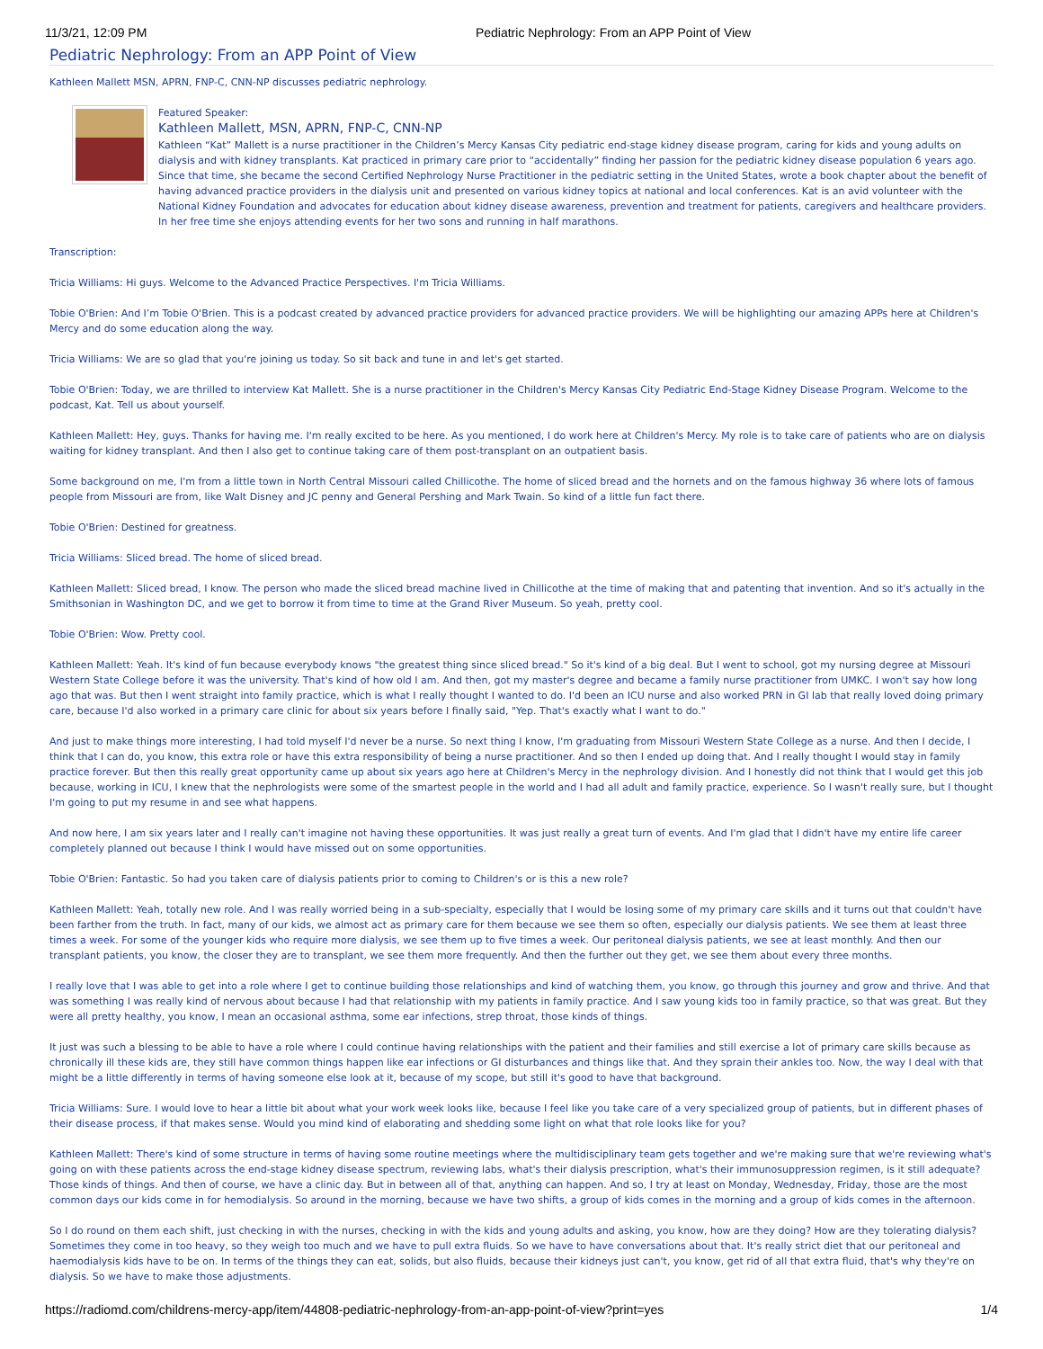11/3/21, 12:09 PM Pediatric Nephrology: From an APP Point of View
Pediatric Nephrology: From an APP Point of View
Kathleen Mallett MSN, APRN, FNP-C, CNN-NP discusses pediatric nephrology.
Featured Speaker:
Kathleen Mallett, MSN, APRN, FNP-C, CNN-NP
Kathleen “Kat” Mallett is a nurse practitioner in the Children’s Mercy Kansas City pediatric end-stage kidney disease program, caring for kids and young adults on dialysis and with kidney transplants. Kat practiced in primary care prior to “accidentally” finding her passion for the pediatric kidney disease population 6 years ago. Since that time, she became the second Certified Nephrology Nurse Practitioner in the pediatric setting in the United States, wrote a book chapter about the benefit of having advanced practice providers in the dialysis unit and presented on various kidney topics at national and local conferences. Kat is an avid volunteer with the National Kidney Foundation and advocates for education about kidney disease awareness, prevention and treatment for patients, caregivers and healthcare providers. In her free time she enjoys attending events for her two sons and running in half marathons.
Transcription:
Tricia Williams: Hi guys. Welcome to the Advanced Practice Perspectives. I'm Tricia Williams.
Tobie O'Brien: And I’m Tobie O'Brien. This is a podcast created by advanced practice providers for advanced practice providers. We will be highlighting our amazing APPs here at Children's Mercy and do some education along the way.
Tricia Williams: We are so glad that you're joining us today. So sit back and tune in and let's get started.
Tobie O'Brien: Today, we are thrilled to interview Kat Mallett. She is a nurse practitioner in the Children's Mercy Kansas City Pediatric End-Stage Kidney Disease Program. Welcome to the podcast, Kat. Tell us about yourself.
Kathleen Mallett: Hey, guys. Thanks for having me. I'm really excited to be here. As you mentioned, I do work here at Children's Mercy. My role is to take care of patients who are on dialysis waiting for kidney transplant. And then I also get to continue taking care of them post-transplant on an outpatient basis.
Some background on me, I'm from a little town in North Central Missouri called Chillicothe. The home of sliced bread and the hornets and on the famous highway 36 where lots of famous people from Missouri are from, like Walt Disney and JC penny and General Pershing and Mark Twain. So kind of a little fun fact there.
Tobie O'Brien: Destined for greatness.
Tricia Williams: Sliced bread. The home of sliced bread.
Kathleen Mallett: Sliced bread, I know. The person who made the sliced bread machine lived in Chillicothe at the time of making that and patenting that invention. And so it's actually in the Smithsonian in Washington DC, and we get to borrow it from time to time at the Grand River Museum. So yeah, pretty cool.
Tobie O'Brien: Wow. Pretty cool.
Kathleen Mallett: Yeah. It's kind of fun because everybody knows "the greatest thing since sliced bread." So it's kind of a big deal. But I went to school, got my nursing degree at Missouri Western State College before it was the university. That's kind of how old I am. And then, got my master's degree and became a family nurse practitioner from UMKC. I won't say how long ago that was. But then I went straight into family practice, which is what I really thought I wanted to do. I'd been an ICU nurse and also worked PRN in GI lab that really loved doing primary care, because I'd also worked in a primary care clinic for about six years before I finally said, "Yep. That's exactly what I want to do."
And just to make things more interesting, I had told myself I'd never be a nurse. So next thing I know, I'm graduating from Missouri Western State College as a nurse. And then I decide, I think that I can do, you know, this extra role or have this extra responsibility of being a nurse practitioner. And so then I ended up doing that. And I really thought I would stay in family practice forever. But then this really great opportunity came up about six years ago here at Children's Mercy in the nephrology division. And I honestly did not think that I would get this job because, working in ICU, I knew that the nephrologists were some of the smartest people in the world and I had all adult and family practice, experience. So I wasn't really sure, but I thought I'm going to put my resume in and see what happens.
And now here, I am six years later and I really can't imagine not having these opportunities. It was just really a great turn of events. And I'm glad that I didn't have my entire life career completely planned out because I think I would have missed out on some opportunities.
Tobie O'Brien: Fantastic. So had you taken care of dialysis patients prior to coming to Children's or is this a new role?
Kathleen Mallett: Yeah, totally new role. And I was really worried being in a sub-specialty, especially that I would be losing some of my primary care skills and it turns out that couldn't have been farther from the truth. In fact, many of our kids, we almost act as primary care for them because we see them so often, especially our dialysis patients. We see them at least three times a week. For some of the younger kids who require more dialysis, we see them up to five times a week. Our peritoneal dialysis patients, we see at least monthly. And then our transplant patients, you know, the closer they are to transplant, we see them more frequently. And then the further out they get, we see them about every three months.
I really love that I was able to get into a role where I get to continue building those relationships and kind of watching them, you know, go through this journey and grow and thrive. And that was something I was really kind of nervous about because I had that relationship with my patients in family practice. And I saw young kids too in family practice, so that was great. But they were all pretty healthy, you know, I mean an occasional asthma, some ear infections, strep throat, those kinds of things.
It just was such a blessing to be able to have a role where I could continue having relationships with the patient and their families and still exercise a lot of primary care skills because as chronically ill these kids are, they still have common things happen like ear infections or GI disturbances and things like that. And they sprain their ankles too. Now, the way I deal with that might be a little differently in terms of having someone else look at it, because of my scope, but still it's good to have that background.
Tricia Williams: Sure. I would love to hear a little bit about what your work week looks like, because I feel like you take care of a very specialized group of patients, but in different phases of their disease process, if that makes sense. Would you mind kind of elaborating and shedding some light on what that role looks like for you?
Kathleen Mallett: There's kind of some structure in terms of having some routine meetings where the multidisciplinary team gets together and we're making sure that we're reviewing what's going on with these patients across the end-stage kidney disease spectrum, reviewing labs, what's their dialysis prescription, what's their immunosuppression regimen, is it still adequate? Those kinds of things. And then of course, we have a clinic day. But in between all of that, anything can happen. And so, I try at least on Monday, Wednesday, Friday, those are the most common days our kids come in for hemodialysis. So around in the morning, because we have two shifts, a group of kids comes in the morning and a group of kids comes in the afternoon.
So I do round on them each shift, just checking in with the nurses, checking in with the kids and young adults and asking, you know, how are they doing? How are they tolerating dialysis? Sometimes they come in too heavy, so they weigh too much and we have to pull extra fluids. So we have to have conversations about that. It's really strict diet that our peritoneal and haemodialysis kids have to be on. In terms of the things they can eat, solids, but also fluids, because their kidneys just can't, you know, get rid of all that extra fluid, that's why they're on dialysis. So we have to make those adjustments.
https://radiomd.com/childrens-mercy-app/item/44808-pediatric-nephrology-from-an-app-point-of-view?print=yes 1/4